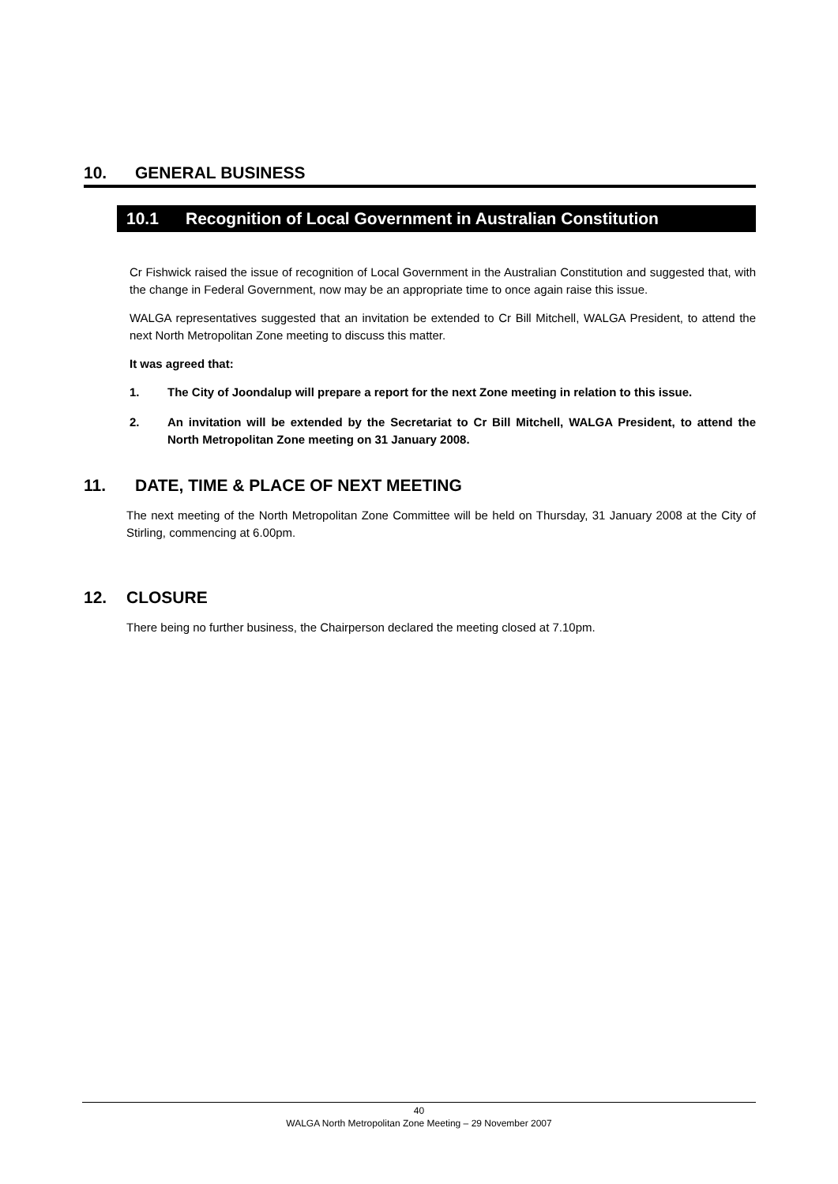10. GENERAL BUSINESS
10.1 Recognition of Local Government in Australian Constitution
Cr Fishwick raised the issue of recognition of Local Government in the Australian Constitution and suggested that, with the change in Federal Government, now may be an appropriate time to once again raise this issue.
WALGA representatives suggested that an invitation be extended to Cr Bill Mitchell, WALGA President, to attend the next North Metropolitan Zone meeting to discuss this matter.
It was agreed that:
1. The City of Joondalup will prepare a report for the next Zone meeting in relation to this issue.
2. An invitation will be extended by the Secretariat to Cr Bill Mitchell, WALGA President, to attend the North Metropolitan Zone meeting on 31 January 2008.
11. DATE, TIME & PLACE OF NEXT MEETING
The next meeting of the North Metropolitan Zone Committee will be held on Thursday, 31 January 2008 at the City of Stirling, commencing at 6.00pm.
12. CLOSURE
There being no further business, the Chairperson declared the meeting closed at 7.10pm.
40
WALGA North Metropolitan Zone Meeting – 29 November 2007